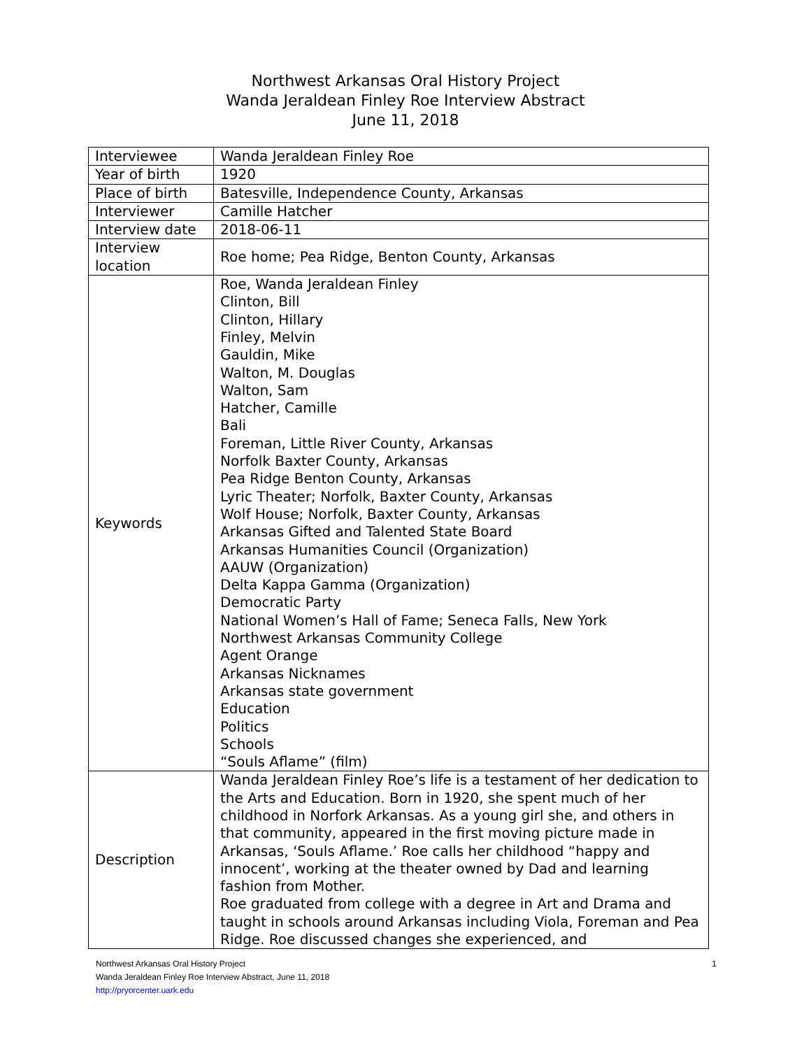Northwest Arkansas Oral History Project
Wanda Jeraldean Finley Roe Interview Abstract
June 11, 2018
| Interviewee | Wanda Jeraldean Finley Roe |
| Year of birth | 1920 |
| Place of birth | Batesville, Independence County, Arkansas |
| Interviewer | Camille Hatcher |
| Interview date | 2018-06-11 |
| Interview location | Roe home; Pea Ridge, Benton County, Arkansas |
| Keywords | Roe, Wanda Jeraldean Finley Clinton, Bill Clinton, Hillary Finley, Melvin Gauldin, Mike Walton, M. Douglas Walton, Sam Hatcher, Camille Bali Foreman, Little River County, Arkansas Norfolk Baxter County, Arkansas Pea Ridge Benton County, Arkansas Lyric Theater; Norfolk, Baxter County, Arkansas Wolf House; Norfolk, Baxter County, Arkansas Arkansas Gifted and Talented State Board Arkansas Humanities Council (Organization) AAUW (Organization) Delta Kappa Gamma (Organization) Democratic Party National Women’s Hall of Fame; Seneca Falls, New York Northwest Arkansas Community College Agent Orange Arkansas Nicknames Arkansas state government Education Politics Schools “Souls Aflame” (film) |
| Description | Wanda Jeraldean Finley Roe’s life is a testament of her dedication to the Arts and Education. Born in 1920, she spent much of her childhood in Norfork Arkansas. As a young girl she, and others in that community, appeared in the first moving picture made in Arkansas, ‘Souls Aflame.’ Roe calls her childhood “happy and innocent’, working at the theater owned by Dad and learning fashion from Mother. Roe graduated from college with a degree in Art and Drama and taught in schools around Arkansas including Viola, Foreman and Pea Ridge. Roe discussed changes she experienced, and |
Northwest Arkansas Oral History Project 1
Wanda Jeraldean Finley Roe Interview Abstract, June 11, 2018
http://pryorcenter.uark.edu